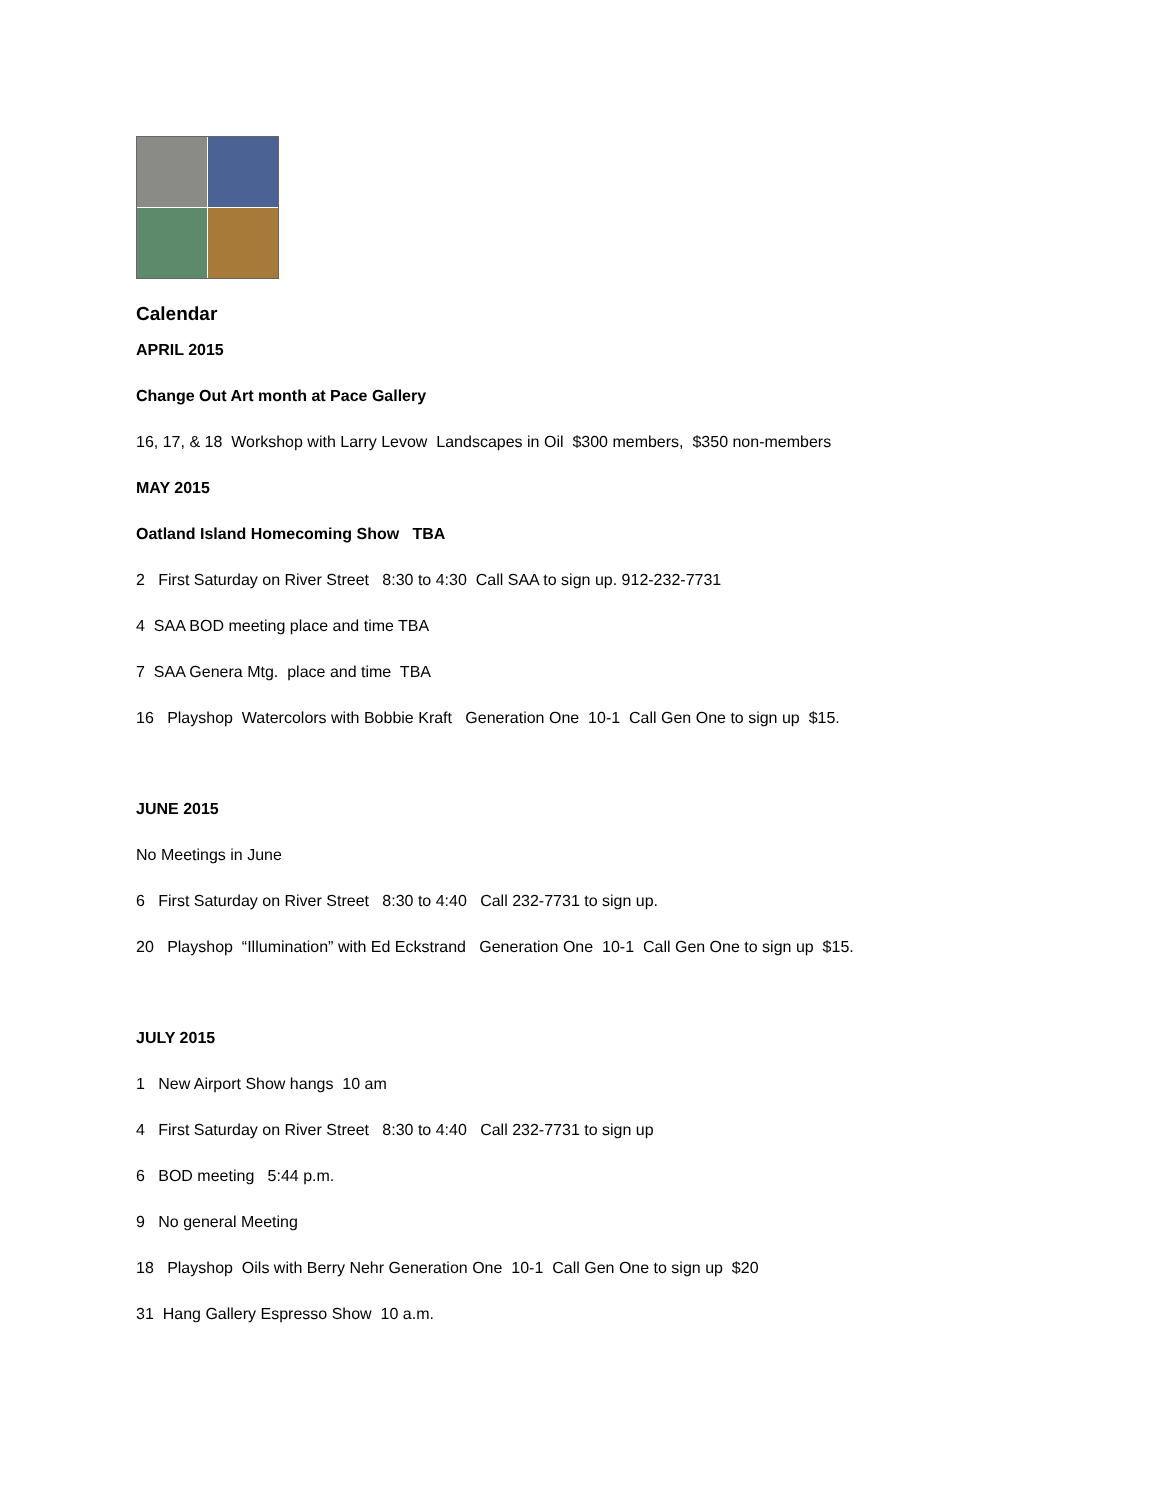Calendar
APRIL 2015
Change Out Art month at Pace Gallery
16, 17, & 18 Workshop with Larry Levow Landscapes in Oil $300 members, $350 non-members
MAY 2015
Oatland Island Homecoming Show TBA
2 First Saturday on River Street 8:30 to 4:30 Call SAA to sign up. 912-232-7731
4 SAA BOD meeting place and time TBA
7 SAA Genera Mtg. place and time TBA
16 Playshop Watercolors with Bobbie Kraft Generation One 10-1 Call Gen One to sign up $15.
JUNE 2015
No Meetings in June
6 First Saturday on River Street 8:30 to 4:40 Call 232-7731 to sign up.
20 Playshop “Illumination” with Ed Eckstrand Generation One 10-1 Call Gen One to sign up $15.
JULY 2015
1 New Airport Show hangs 10 am
4 First Saturday on River Street 8:30 to 4:40 Call 232-7731 to sign up
6 BOD meeting 5:44 p.m.
9 No general Meeting
18 Playshop Oils with Berry Nehr Generation One 10-1 Call Gen One to sign up $20
31 Hang Gallery Espresso Show 10 a.m.